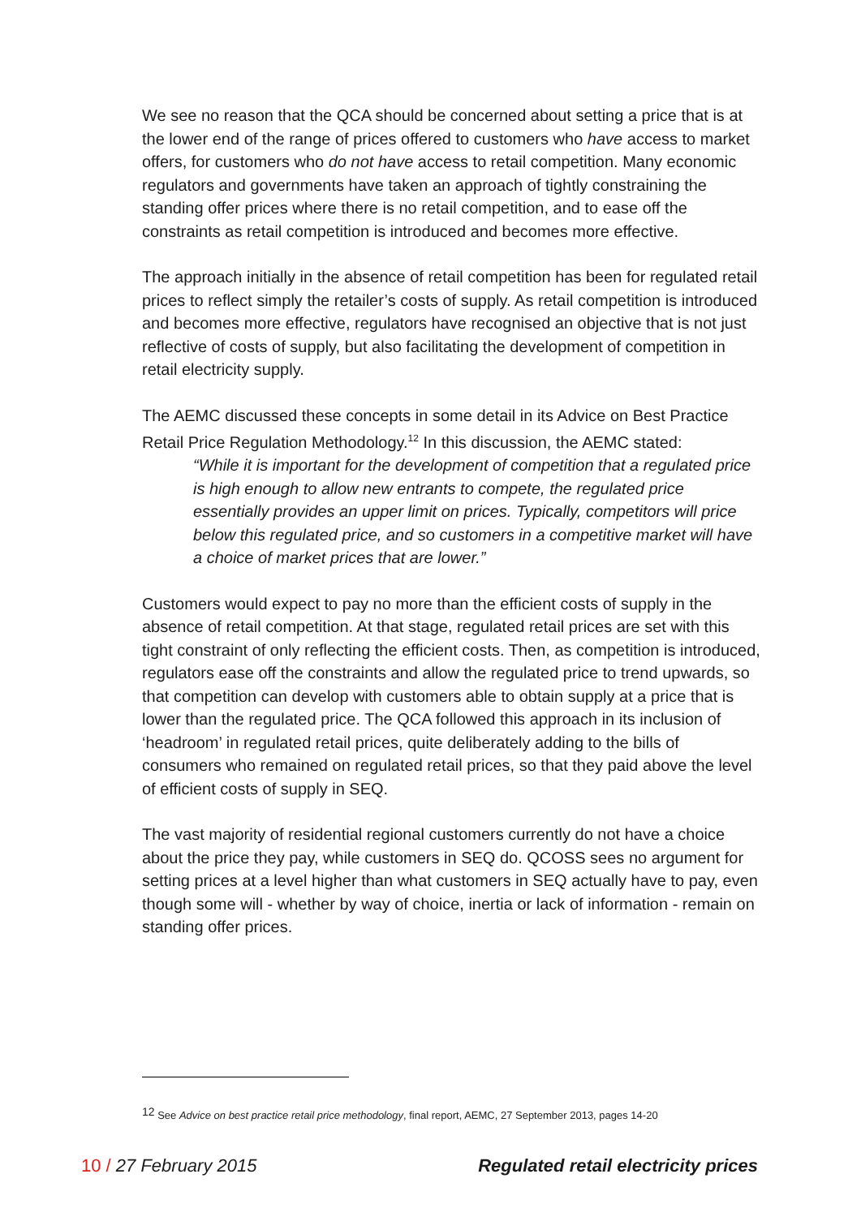We see no reason that the QCA should be concerned about setting a price that is at the lower end of the range of prices offered to customers who have access to market offers, for customers who do not have access to retail competition. Many economic regulators and governments have taken an approach of tightly constraining the standing offer prices where there is no retail competition, and to ease off the constraints as retail competition is introduced and becomes more effective.
The approach initially in the absence of retail competition has been for regulated retail prices to reflect simply the retailer’s costs of supply. As retail competition is introduced and becomes more effective, regulators have recognised an objective that is not just reflective of costs of supply, but also facilitating the development of competition in retail electricity supply.
The AEMC discussed these concepts in some detail in its Advice on Best Practice Retail Price Regulation Methodology.<sup>12</sup> In this discussion, the AEMC stated:
“While it is important for the development of competition that a regulated price is high enough to allow new entrants to compete, the regulated price essentially provides an upper limit on prices. Typically, competitors will price below this regulated price, and so customers in a competitive market will have a choice of market prices that are lower.”
Customers would expect to pay no more than the efficient costs of supply in the absence of retail competition. At that stage, regulated retail prices are set with this tight constraint of only reflecting the efficient costs. Then, as competition is introduced, regulators ease off the constraints and allow the regulated price to trend upwards, so that competition can develop with customers able to obtain supply at a price that is lower than the regulated price. The QCA followed this approach in its inclusion of ‘headroom’ in regulated retail prices, quite deliberately adding to the bills of consumers who remained on regulated retail prices, so that they paid above the level of efficient costs of supply in SEQ.
The vast majority of residential regional customers currently do not have a choice about the price they pay, while customers in SEQ do. QCOSS sees no argument for setting prices at a level higher than what customers in SEQ actually have to pay, even though some will - whether by way of choice, inertia or lack of information - remain on standing offer prices.
<sup>12</sup> See Advice on best practice retail price methodology, final report, AEMC, 27 September 2013, pages 14-20
10 / 27 February 2015 Regulated retail electricity prices